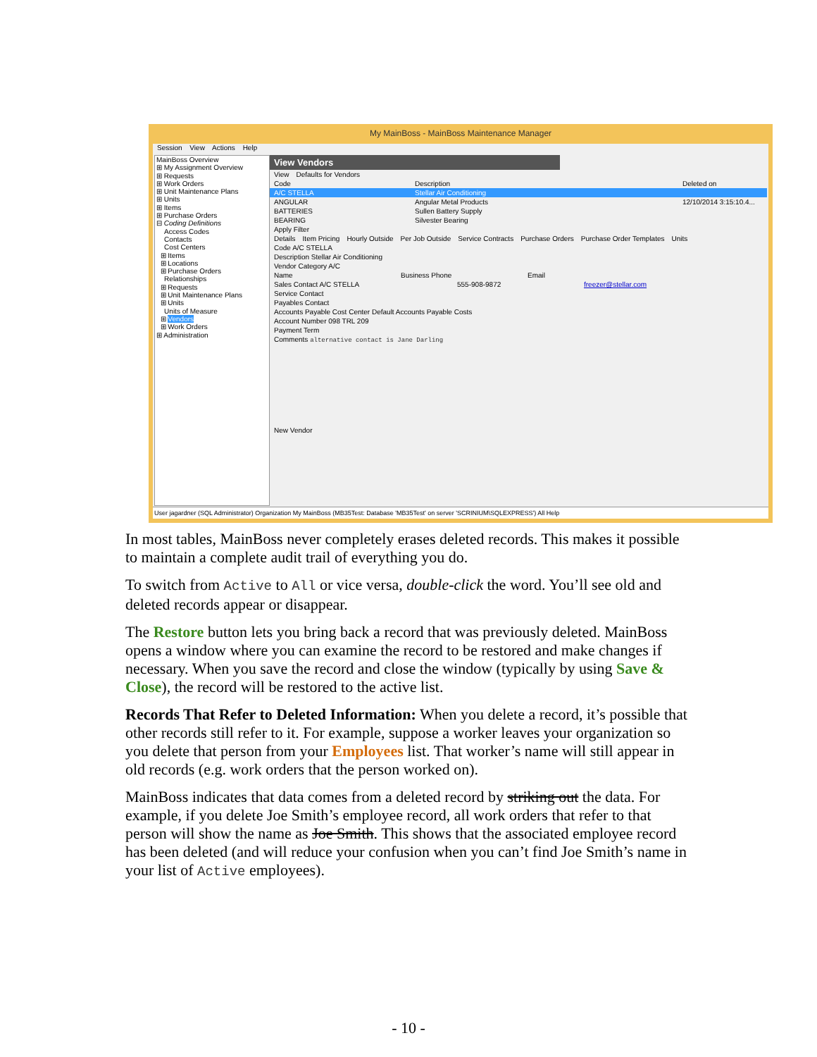My MainBoss - MainBoss Maintenance Manager
Session View Actions Help
MainBoss Overview
⊞ My Assignment Overview
⊞ Requests
⊞ Work Orders
⊞ Unit Maintenance Plans
⊞ Units
⊞ Items
⊞ Purchase Orders
⊟ Coding Definitions
Access Codes
Contacts
Cost Centers
⊞ Items
⊞ Locations
⊞ Purchase Orders
Relationships
⊞ Requests
⊞ Unit Maintenance Plans
⊞ Units
Units of Measure
⊞ Vendors
⊞ Work Orders
⊞ Administration
View Vendors
View Defaults for Vendors
Code Description Deleted on
A/C STELLA Stellar Air Conditioning
ANGULAR Angular Metal Products 12/10/2014 3:15:10.4...
BATTERIES Sullen Battery Supply
BEARING Silvester Bearing
Apply Filter
Details Item Pricing Hourly Outside Per Job Outside Service Contracts Purchase Orders Purchase Order Templates Units
Code A/C STELLA
Description Stellar Air Conditioning
Vendor Category A/C
Name Business Phone Email
Sales Contact A/C STELLA 555-908-9872 freezer@stellar.com
Service Contact
Payables Contact
Accounts Payable Cost Center Default Accounts Payable Costs
Account Number 098 TRL 209
Payment Term
Comments alternative contact is Jane Darling
New Vendor
User jagardner (SQL Administrator) Organization My MainBoss (MB35Test: Database 'MB35Test' on server 'SCRINIUM\SQLEXPRESS') All Help
In most tables, MainBoss never completely erases deleted records. This makes it possible to maintain a complete audit trail of everything you do.
To switch from Active to All or vice versa, double-click the word. You’ll see old and deleted records appear or disappear.
The Restore button lets you bring back a record that was previously deleted. MainBoss opens a window where you can examine the record to be restored and make changes if necessary. When you save the record and close the window (typically by using Save & Close), the record will be restored to the active list.
Records That Refer to Deleted Information: When you delete a record, it’s possible that other records still refer to it. For example, suppose a worker leaves your organization so you delete that person from your Employees list. That worker’s name will still appear in old records (e.g. work orders that the person worked on).
MainBoss indicates that data comes from a deleted record by striking out the data. For example, if you delete Joe Smith’s employee record, all work orders that refer to that person will show the name as Joe Smith. This shows that the associated employee record has been deleted (and will reduce your confusion when you can’t find Joe Smith’s name in your list of Active employees).
- 10 -